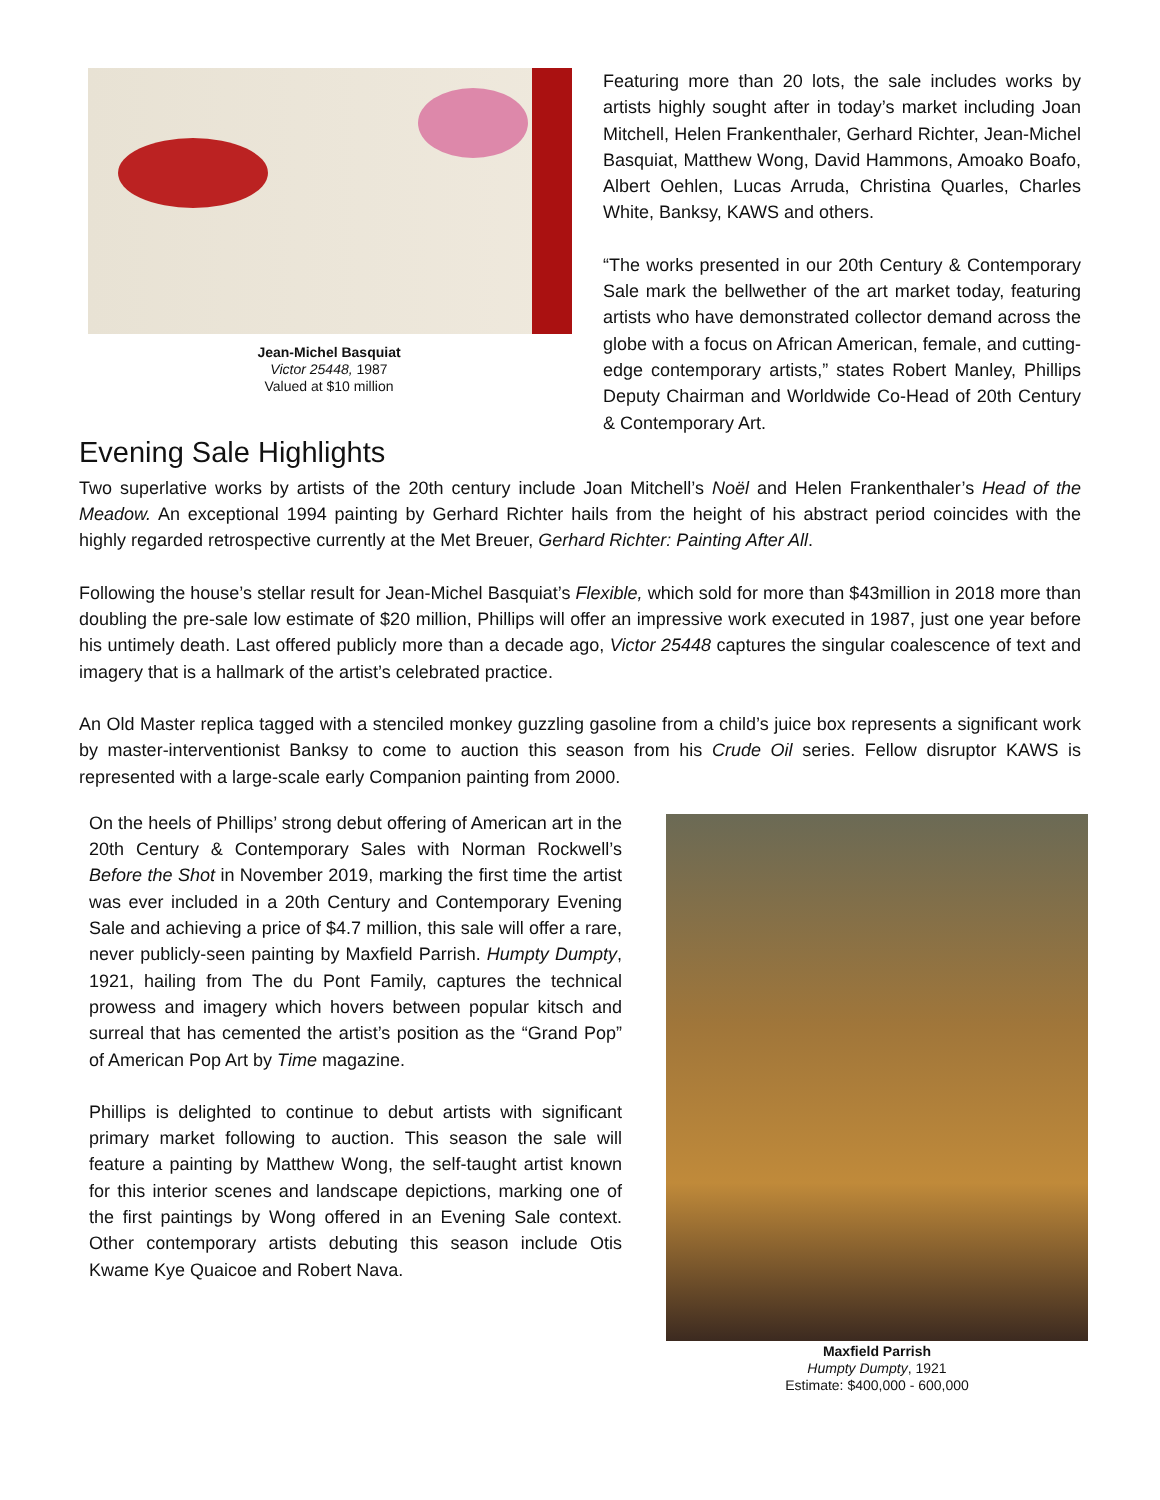Jean-Michel Basquiat
Victor 25448, 1987
Valued at $10 million
Featuring more than 20 lots, the sale includes works by artists highly sought after in today’s market including Joan Mitchell, Helen Frankenthaler, Gerhard Richter, Jean-Michel Basquiat, Matthew Wong, David Hammons, Amoako Boafo, Albert Oehlen, Lucas Arruda, Christina Quarles, Charles White, Banksy, KAWS and others.
“The works presented in our 20th Century & Contemporary Sale mark the bellwether of the art market today, featuring artists who have demonstrated collector demand across the globe with a focus on African American, female, and cutting-edge contemporary artists,” states Robert Manley, Phillips Deputy Chairman and Worldwide Co-Head of 20th Century & Contemporary Art.
Evening Sale Highlights
Two superlative works by artists of the 20th century include Joan Mitchell’s Noël and Helen Frankenthaler’s Head of the Meadow. An exceptional 1994 painting by Gerhard Richter hails from the height of his abstract period coincides with the highly regarded retrospective currently at the Met Breuer, Gerhard Richter: Painting After All.
Following the house’s stellar result for Jean-Michel Basquiat’s Flexible, which sold for more than $43million in 2018 more than doubling the pre-sale low estimate of $20 million, Phillips will offer an impressive work executed in 1987, just one year before his untimely death. Last offered publicly more than a decade ago, Victor 25448 captures the singular coalescence of text and imagery that is a hallmark of the artist’s celebrated practice.
An Old Master replica tagged with a stenciled monkey guzzling gasoline from a child’s juice box represents a significant work by master-interventionist Banksy to come to auction this season from his Crude Oil series. Fellow disruptor KAWS is represented with a large-scale early Companion painting from 2000.
On the heels of Phillips’ strong debut offering of American art in the 20th Century & Contemporary Sales with Norman Rockwell’s Before the Shot in November 2019, marking the first time the artist was ever included in a 20th Century and Contemporary Evening Sale and achieving a price of $4.7 million, this sale will offer a rare, never publicly-seen painting by Maxfield Parrish. Humpty Dumpty, 1921, hailing from The du Pont Family, captures the technical prowess and imagery which hovers between popular kitsch and surreal that has cemented the artist’s position as the “Grand Pop” of American Pop Art by Time magazine.
Phillips is delighted to continue to debut artists with significant primary market following to auction. This season the sale will feature a painting by Matthew Wong, the self-taught artist known for this interior scenes and landscape depictions, marking one of the first paintings by Wong offered in an Evening Sale context. Other contemporary artists debuting this season include Otis Kwame Kye Quaicoe and Robert Nava.
Maxfield Parrish
Humpty Dumpty, 1921
Estimate: $400,000 - 600,000